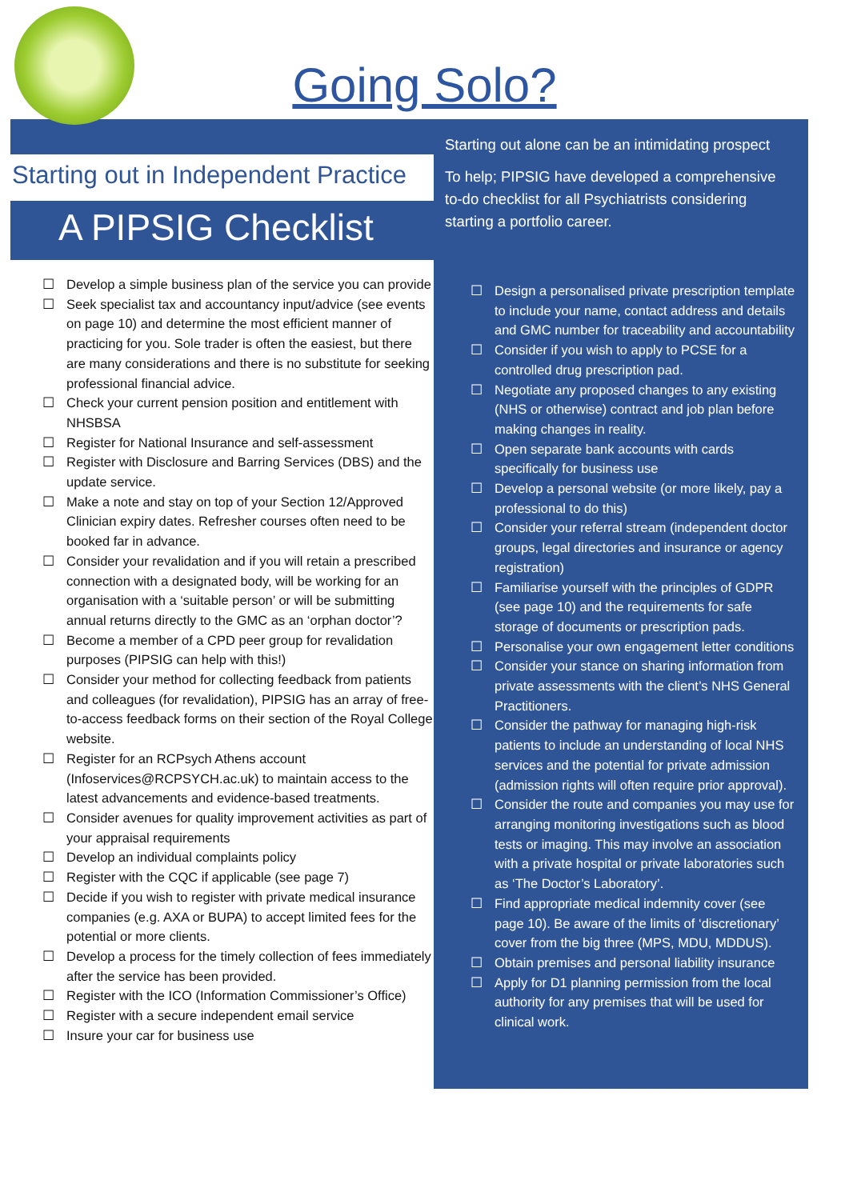Going Solo?
Starting out in Independent Practice
A PIPSIG Checklist
☐ Develop a simple business plan of the service you can provide
☐ Seek specialist tax and accountancy input/advice (see events on page 10) and determine the most efficient manner of practicing for you. Sole trader is often the easiest, but there are many considerations and there is no substitute for seeking professional financial advice.
☐ Check your current pension position and entitlement with NHSBSA
☐ Register for National Insurance and self-assessment
☐ Register with Disclosure and Barring Services (DBS) and the update service.
☐ Make a note and stay on top of your Section 12/Approved Clinician expiry dates. Refresher courses often need to be booked far in advance.
☐ Consider your revalidation and if you will retain a prescribed connection with a designated body, will be working for an organisation with a ‘suitable person’ or will be submitting annual returns directly to the GMC as an ‘orphan doctor’?
☐ Become a member of a CPD peer group for revalidation purposes (PIPSIG can help with this!)
☐ Consider your method for collecting feedback from patients and colleagues (for revalidation), PIPSIG has an array of free-to-access feedback forms on their section of the Royal College website.
☐ Register for an RCPsych Athens account (Infoservices@RCPSYCH.ac.uk) to maintain access to the latest advancements and evidence-based treatments.
☐ Consider avenues for quality improvement activities as part of your appraisal requirements
☐ Develop an individual complaints policy
☐ Register with the CQC if applicable (see page 7)
☐ Decide if you wish to register with private medical insurance companies (e.g. AXA or BUPA) to accept limited fees for the potential or more clients.
☐ Develop a process for the timely collection of fees immediately after the service has been provided.
☐ Register with the ICO (Information Commissioner’s Office)
☐ Register with a secure independent email service
☐ Insure your car for business use
Starting out alone can be an intimidating prospect
To help; PIPSIG have developed a comprehensive to-do checklist for all Psychiatrists considering starting a portfolio career.
☐ Design a personalised private prescription template to include your name, contact address and details and GMC number for traceability and accountability
☐ Consider if you wish to apply to PCSE for a controlled drug prescription pad.
☐ Negotiate any proposed changes to any existing (NHS or otherwise) contract and job plan before making changes in reality.
☐ Open separate bank accounts with cards specifically for business use
☐ Develop a personal website (or more likely, pay a professional to do this)
☐ Consider your referral stream (independent doctor groups, legal directories and insurance or agency registration)
☐ Familiarise yourself with the principles of GDPR (see page 10) and the requirements for safe storage of documents or prescription pads.
☐ Personalise your own engagement letter conditions
☐ Consider your stance on sharing information from private assessments with the client’s NHS General Practitioners.
☐ Consider the pathway for managing high-risk patients to include an understanding of local NHS services and the potential for private admission (admission rights will often require prior approval).
☐ Consider the route and companies you may use for arranging monitoring investigations such as blood tests or imaging. This may involve an association with a private hospital or private laboratories such as ‘The Doctor’s Laboratory’.
☐ Find appropriate medical indemnity cover (see page 10). Be aware of the limits of ‘discretionary’ cover from the big three (MPS, MDU, MDDUS).
☐ Obtain premises and personal liability insurance
☐ Apply for D1 planning permission from the local authority for any premises that will be used for clinical work.